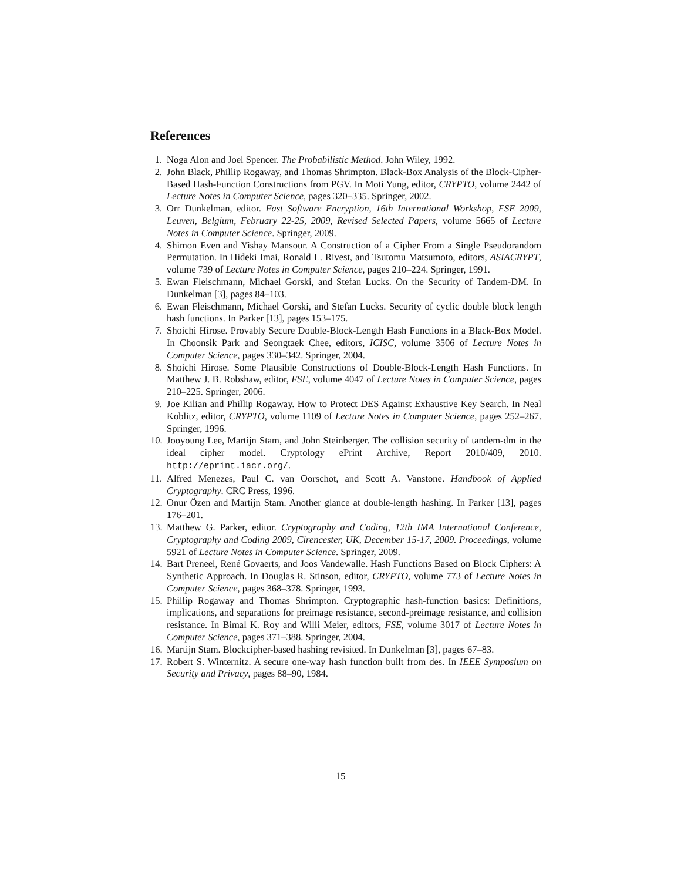References
1. Noga Alon and Joel Spencer. The Probabilistic Method. John Wiley, 1992.
2. John Black, Phillip Rogaway, and Thomas Shrimpton. Black-Box Analysis of the Block-Cipher-Based Hash-Function Constructions from PGV. In Moti Yung, editor, CRYPTO, volume 2442 of Lecture Notes in Computer Science, pages 320–335. Springer, 2002.
3. Orr Dunkelman, editor. Fast Software Encryption, 16th International Workshop, FSE 2009, Leuven, Belgium, February 22-25, 2009, Revised Selected Papers, volume 5665 of Lecture Notes in Computer Science. Springer, 2009.
4. Shimon Even and Yishay Mansour. A Construction of a Cipher From a Single Pseudorandom Permutation. In Hideki Imai, Ronald L. Rivest, and Tsutomu Matsumoto, editors, ASIACRYPT, volume 739 of Lecture Notes in Computer Science, pages 210–224. Springer, 1991.
5. Ewan Fleischmann, Michael Gorski, and Stefan Lucks. On the Security of Tandem-DM. In Dunkelman [3], pages 84–103.
6. Ewan Fleischmann, Michael Gorski, and Stefan Lucks. Security of cyclic double block length hash functions. In Parker [13], pages 153–175.
7. Shoichi Hirose. Provably Secure Double-Block-Length Hash Functions in a Black-Box Model. In Choonsik Park and Seongtaek Chee, editors, ICISC, volume 3506 of Lecture Notes in Computer Science, pages 330–342. Springer, 2004.
8. Shoichi Hirose. Some Plausible Constructions of Double-Block-Length Hash Functions. In Matthew J. B. Robshaw, editor, FSE, volume 4047 of Lecture Notes in Computer Science, pages 210–225. Springer, 2006.
9. Joe Kilian and Phillip Rogaway. How to Protect DES Against Exhaustive Key Search. In Neal Koblitz, editor, CRYPTO, volume 1109 of Lecture Notes in Computer Science, pages 252–267. Springer, 1996.
10. Jooyoung Lee, Martijn Stam, and John Steinberger. The collision security of tandem-dm in the ideal cipher model. Cryptology ePrint Archive, Report 2010/409, 2010. http://eprint.iacr.org/.
11. Alfred Menezes, Paul C. van Oorschot, and Scott A. Vanstone. Handbook of Applied Cryptography. CRC Press, 1996.
12. Onur Özen and Martijn Stam. Another glance at double-length hashing. In Parker [13], pages 176–201.
13. Matthew G. Parker, editor. Cryptography and Coding, 12th IMA International Conference, Cryptography and Coding 2009, Cirencester, UK, December 15-17, 2009. Proceedings, volume 5921 of Lecture Notes in Computer Science. Springer, 2009.
14. Bart Preneel, René Govaerts, and Joos Vandewalle. Hash Functions Based on Block Ciphers: A Synthetic Approach. In Douglas R. Stinson, editor, CRYPTO, volume 773 of Lecture Notes in Computer Science, pages 368–378. Springer, 1993.
15. Phillip Rogaway and Thomas Shrimpton. Cryptographic hash-function basics: Definitions, implications, and separations for preimage resistance, second-preimage resistance, and collision resistance. In Bimal K. Roy and Willi Meier, editors, FSE, volume 3017 of Lecture Notes in Computer Science, pages 371–388. Springer, 2004.
16. Martijn Stam. Blockcipher-based hashing revisited. In Dunkelman [3], pages 67–83.
17. Robert S. Winternitz. A secure one-way hash function built from des. In IEEE Symposium on Security and Privacy, pages 88–90, 1984.
15